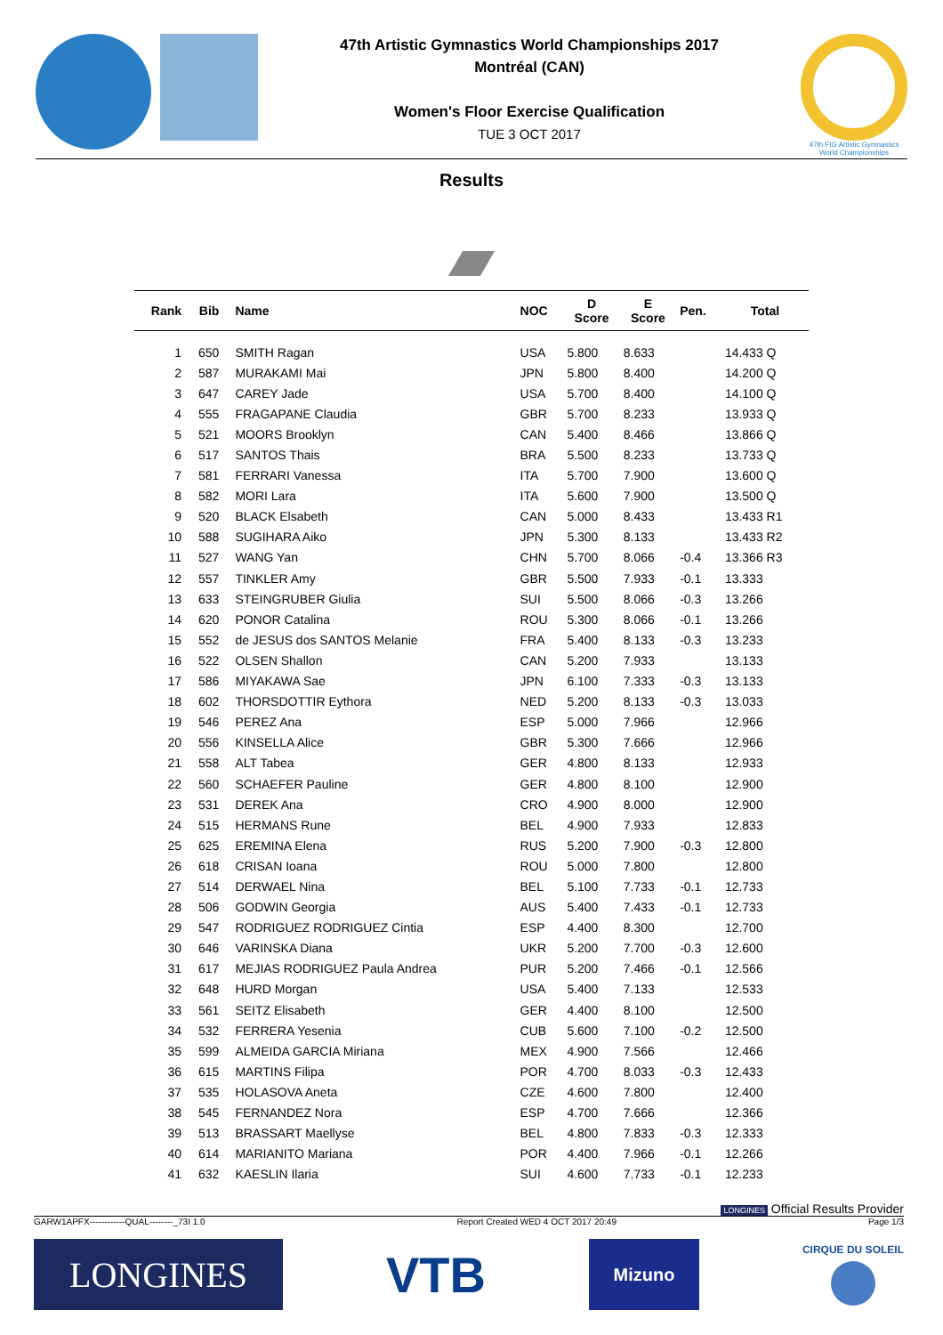47th Artistic Gymnastics World Championships 2017
Montréal (CAN)
Women's Floor Exercise Qualification
TUE 3 OCT 2017
47th FIG Artistic Gymnastics
World Championships
Results
| Rank | Bib | Name | NOC | D Score | E Score | Pen. | Total |
| --- | --- | --- | --- | --- | --- | --- | --- |
| 1 | 650 | SMITH Ragan | USA | 5.800 | 8.633 | | 14.433 Q |
| 2 | 587 | MURAKAMI Mai | JPN | 5.800 | 8.400 | | 14.200 Q |
| 3 | 647 | CAREY Jade | USA | 5.700 | 8.400 | | 14.100 Q |
| 4 | 555 | FRAGAPANE Claudia | GBR | 5.700 | 8.233 | | 13.933 Q |
| 5 | 521 | MOORS Brooklyn | CAN | 5.400 | 8.466 | | 13.866 Q |
| 6 | 517 | SANTOS Thais | BRA | 5.500 | 8.233 | | 13.733 Q |
| 7 | 581 | FERRARI Vanessa | ITA | 5.700 | 7.900 | | 13.600 Q |
| 8 | 582 | MORI Lara | ITA | 5.600 | 7.900 | | 13.500 Q |
| 9 | 520 | BLACK Elsabeth | CAN | 5.000 | 8.433 | | 13.433 R1 |
| 10 | 588 | SUGIHARA Aiko | JPN | 5.300 | 8.133 | | 13.433 R2 |
| 11 | 527 | WANG Yan | CHN | 5.700 | 8.066 | -0.4 | 13.366 R3 |
| 12 | 557 | TINKLER Amy | GBR | 5.500 | 7.933 | -0.1 | 13.333 |
| 13 | 633 | STEINGRUBER Giulia | SUI | 5.500 | 8.066 | -0.3 | 13.266 |
| 14 | 620 | PONOR Catalina | ROU | 5.300 | 8.066 | -0.1 | 13.266 |
| 15 | 552 | de JESUS dos SANTOS Melanie | FRA | 5.400 | 8.133 | -0.3 | 13.233 |
| 16 | 522 | OLSEN Shallon | CAN | 5.200 | 7.933 | | 13.133 |
| 17 | 586 | MIYAKAWA Sae | JPN | 6.100 | 7.333 | -0.3 | 13.133 |
| 18 | 602 | THORSDOTTIR Eythora | NED | 5.200 | 8.133 | -0.3 | 13.033 |
| 19 | 546 | PEREZ Ana | ESP | 5.000 | 7.966 | | 12.966 |
| 20 | 556 | KINSELLA Alice | GBR | 5.300 | 7.666 | | 12.966 |
| 21 | 558 | ALT Tabea | GER | 4.800 | 8.133 | | 12.933 |
| 22 | 560 | SCHAEFER Pauline | GER | 4.800 | 8.100 | | 12.900 |
| 23 | 531 | DEREK Ana | CRO | 4.900 | 8.000 | | 12.900 |
| 24 | 515 | HERMANS Rune | BEL | 4.900 | 7.933 | | 12.833 |
| 25 | 625 | EREMINA Elena | RUS | 5.200 | 7.900 | -0.3 | 12.800 |
| 26 | 618 | CRISAN Ioana | ROU | 5.000 | 7.800 | | 12.800 |
| 27 | 514 | DERWAEL Nina | BEL | 5.100 | 7.733 | -0.1 | 12.733 |
| 28 | 506 | GODWIN Georgia | AUS | 5.400 | 7.433 | -0.1 | 12.733 |
| 29 | 547 | RODRIGUEZ RODRIGUEZ Cintia | ESP | 4.400 | 8.300 | | 12.700 |
| 30 | 646 | VARINSKA Diana | UKR | 5.200 | 7.700 | -0.3 | 12.600 |
| 31 | 617 | MEJIAS RODRIGUEZ Paula Andrea | PUR | 5.200 | 7.466 | -0.1 | 12.566 |
| 32 | 648 | HURD Morgan | USA | 5.400 | 7.133 | | 12.533 |
| 33 | 561 | SEITZ Elisabeth | GER | 4.400 | 8.100 | | 12.500 |
| 34 | 532 | FERRERA Yesenia | CUB | 5.600 | 7.100 | -0.2 | 12.500 |
| 35 | 599 | ALMEIDA GARCIA Miriana | MEX | 4.900 | 7.566 | | 12.466 |
| 36 | 615 | MARTINS Filipa | POR | 4.700 | 8.033 | -0.3 | 12.433 |
| 37 | 535 | HOLASOVA Aneta | CZE | 4.600 | 7.800 | | 12.400 |
| 38 | 545 | FERNANDEZ Nora | ESP | 4.700 | 7.666 | | 12.366 |
| 39 | 513 | BRASSART Maellyse | BEL | 4.800 | 7.833 | -0.3 | 12.333 |
| 40 | 614 | MARIANITO Mariana | POR | 4.400 | 7.966 | -0.1 | 12.266 |
| 41 | 632 | KAESLIN Ilaria | SUI | 4.600 | 7.733 | -0.1 | 12.233 |
LONGINES Official Results Provider
GARW1APFX------------QUAL--------_73I 1.0 Report Created WED 4 OCT 2017 20:49 Page 1/3
LONGINES
VTB
Mizuno
CIRQUE DU SOLEIL